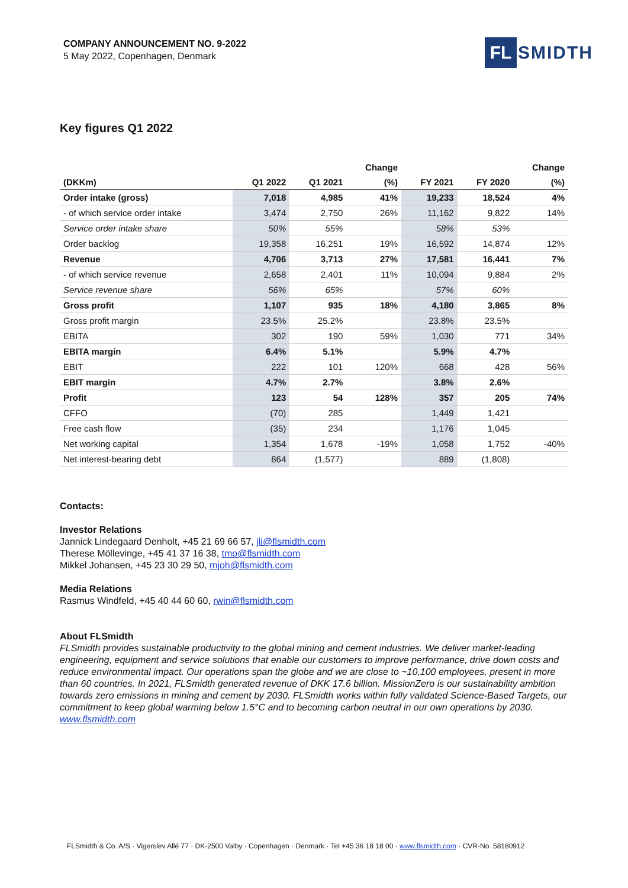COMPANY ANNOUNCEMENT NO. 9-2022
5 May 2022, Copenhagen, Denmark
FL
SMIDTH
Key figures Q1 2022
| | | | Change | | | Change |
| --- | --- | --- | --- | --- | --- | --- |
| (DKKm) | Q1 2022 | Q1 2021 | (%) | FY 2021 | FY 2020 | (%) |
| Order intake (gross) | 7,018 | 4,985 | 41% | 19,233 | 18,524 | 4% |
| - of which service order intake | 3,474 | 2,750 | 26% | 11,162 | 9,822 | 14% |
| Service order intake share | 50% | 55% | | 58% | 53% | |
| Order backlog | 19,358 | 16,251 | 19% | 16,592 | 14,874 | 12% |
| Revenue | 4,706 | 3,713 | 27% | 17,581 | 16,441 | 7% |
| - of which service revenue | 2,658 | 2,401 | 11% | 10,094 | 9,884 | 2% |
| Service revenue share | 56% | 65% | | 57% | 60% | |
| Gross profit | 1,107 | 935 | 18% | 4,180 | 3,865 | 8% |
| Gross profit margin | 23.5% | 25.2% | | 23.8% | 23.5% | |
| EBITA | 302 | 190 | 59% | 1,030 | 771 | 34% |
| EBITA margin | 6.4% | 5.1% | | 5.9% | 4.7% | |
| EBIT | 222 | 101 | 120% | 668 | 428 | 56% |
| EBIT margin | 4.7% | 2.7% | | 3.8% | 2.6% | |
| Profit | 123 | 54 | 128% | 357 | 205 | 74% |
| CFFO | (70) | 285 | | 1,449 | 1,421 | |
| Free cash flow | (35) | 234 | | 1,176 | 1,045 | |
| Net working capital | 1,354 | 1,678 | -19% | 1,058 | 1,752 | -40% |
| Net interest-bearing debt | 864 | (1,577) | | 889 | (1,808) | |
Contacts:
Investor Relations
Jannick Lindegaard Denholt, +45 21 69 66 57, jli@flsmidth.com
Therese Möllevinge, +45 41 37 16 38, tmo@flsmidth.com
Mikkel Johansen, +45 23 30 29 50, mjoh@flsmidth.com
Media Relations
Rasmus Windfeld, +45 40 44 60 60, rwin@flsmidth.com
About FLSmidth
FLSmidth provides sustainable productivity to the global mining and cement industries. We deliver market-leading engineering, equipment and service solutions that enable our customers to improve performance, drive down costs and reduce environmental impact. Our operations span the globe and we are close to ~10,100 employees, present in more than 60 countries. In 2021, FLSmidth generated revenue of DKK 17.6 billion. MissionZero is our sustainability ambition towards zero emissions in mining and cement by 2030. FLSmidth works within fully validated Science-Based Targets, our commitment to keep global warming below 1.5°C and to becoming carbon neutral in our own operations by 2030. www.flsmidth.com
FLSmidth & Co. A/S · Vigerslev Allé 77 · DK-2500 Valby · Copenhagen · Denmark · Tel +45 36 18 18 00 · www.flsmidth.com · CVR-No. 58180912